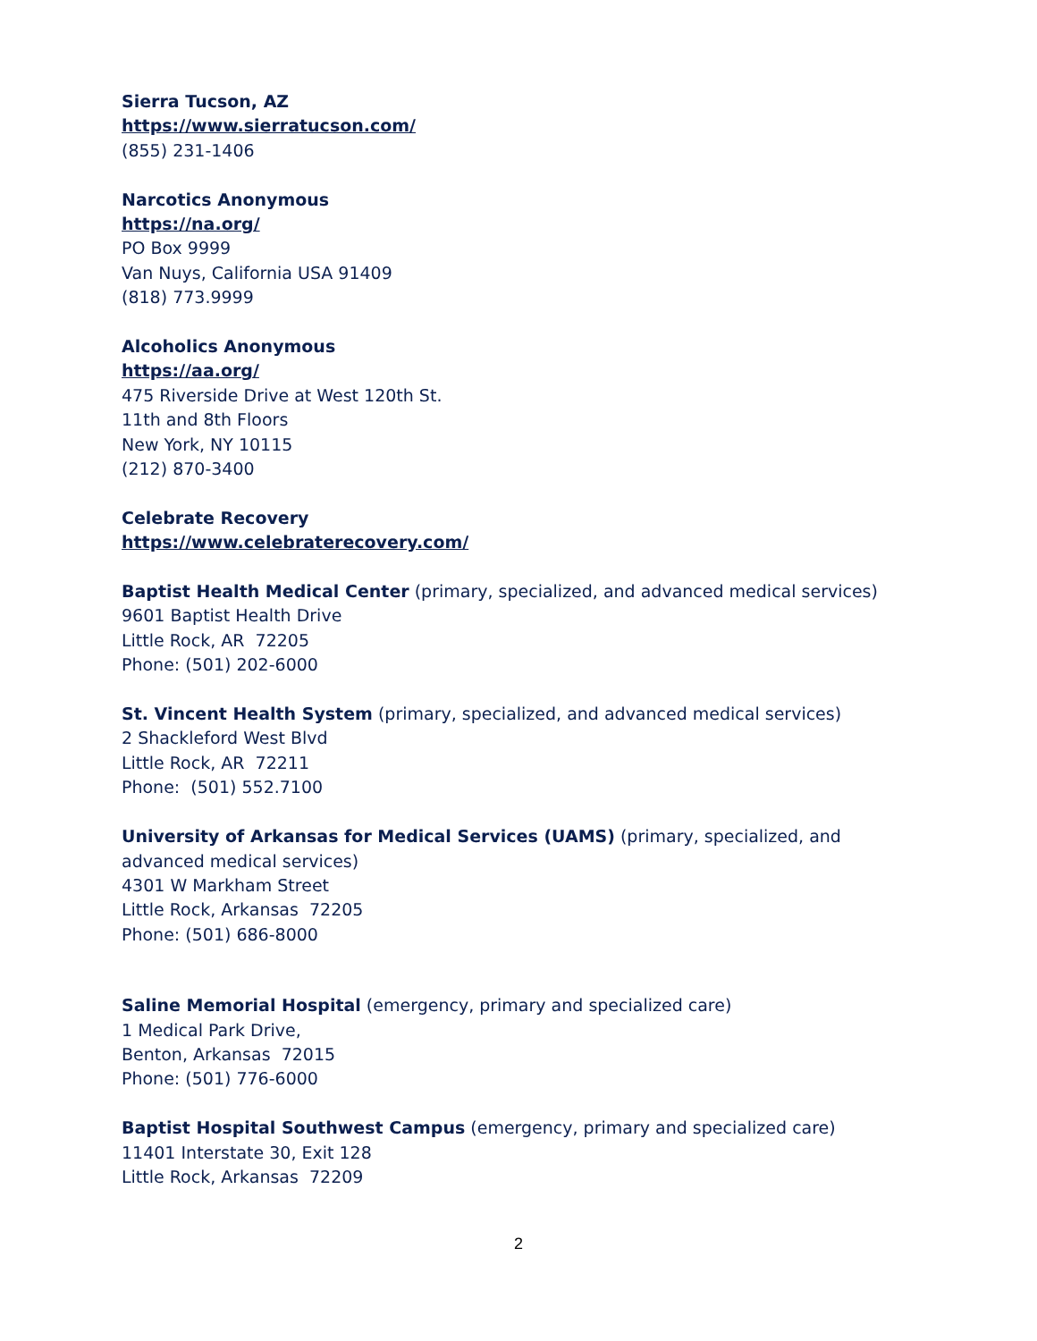Sierra Tucson, AZ
https://www.sierratucson.com/
(855) 231-1406
Narcotics Anonymous
https://na.org/
PO Box 9999
Van Nuys, California USA 91409
(818) 773.9999
Alcoholics Anonymous
https://aa.org/
475 Riverside Drive at West 120th St.
11th and 8th Floors
New York, NY 10115
(212) 870-3400
Celebrate Recovery
https://www.celebraterecovery.com/
Baptist Health Medical Center (primary, specialized, and advanced medical services)
9601 Baptist Health Drive
Little Rock, AR 72205
Phone: (501) 202-6000
St. Vincent Health System (primary, specialized, and advanced medical services)
2 Shackleford West Blvd
Little Rock, AR 72211
Phone: (501) 552.7100
University of Arkansas for Medical Services (UAMS) (primary, specialized, and advanced medical services)
4301 W Markham Street
Little Rock, Arkansas 72205
Phone: (501) 686-8000
Saline Memorial Hospital (emergency, primary and specialized care)
1 Medical Park Drive,
Benton, Arkansas 72015
Phone: (501) 776-6000
Baptist Hospital Southwest Campus (emergency, primary and specialized care)
11401 Interstate 30, Exit 128
Little Rock, Arkansas 72209
2